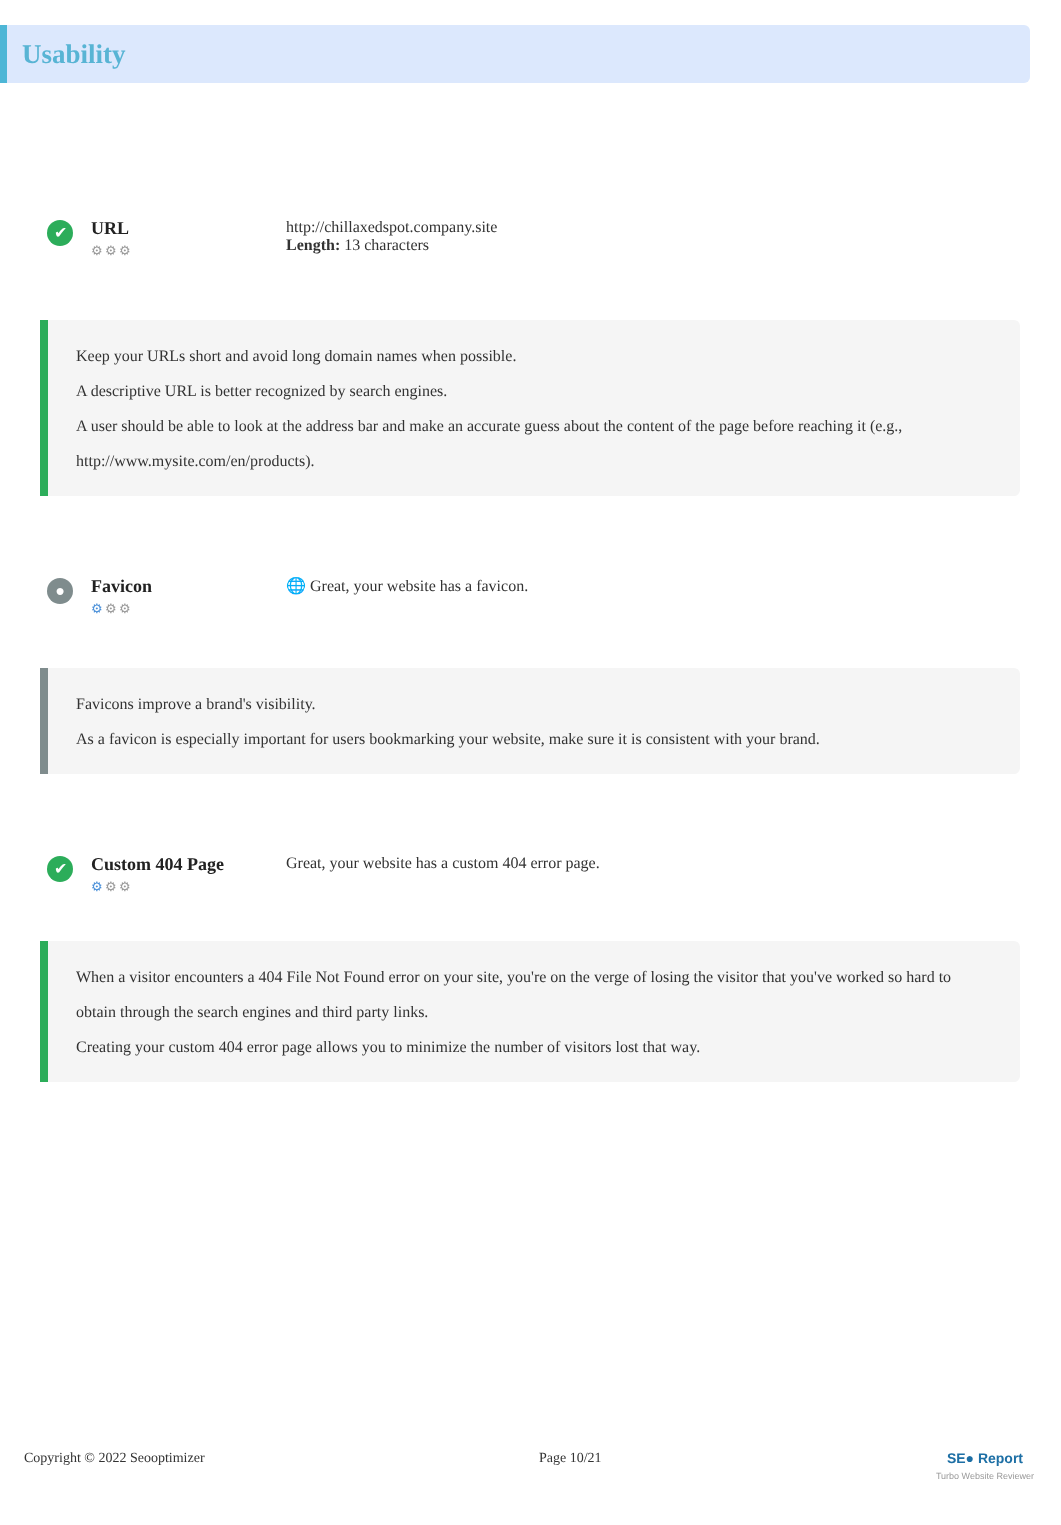Usability
✔
URL
⚙⚙⚙
http://chillaxedspot.company.site
Length: 13 characters
Keep your URLs short and avoid long domain names when possible.
A descriptive URL is better recognized by search engines.
A user should be able to look at the address bar and make an accurate guess about the content of the page before reaching it (e.g., http://www.mysite.com/en/products).
●
Favicon
⚙⚙⚙
🌐 Great, your website has a favicon.
Favicons improve a brand's visibility.
As a favicon is especially important for users bookmarking your website, make sure it is consistent with your brand.
✔
Custom 404 Page
⚙⚙⚙
Great, your website has a custom 404 error page.
When a visitor encounters a 404 File Not Found error on your site, you're on the verge of losing the visitor that you've worked so hard to obtain through the search engines and third party links.
Creating your custom 404 error page allows you to minimize the number of visitors lost that way.
Copyright © 2022 Seooptimizer Page 10/21 SE● Report
Turbo Website Reviewer